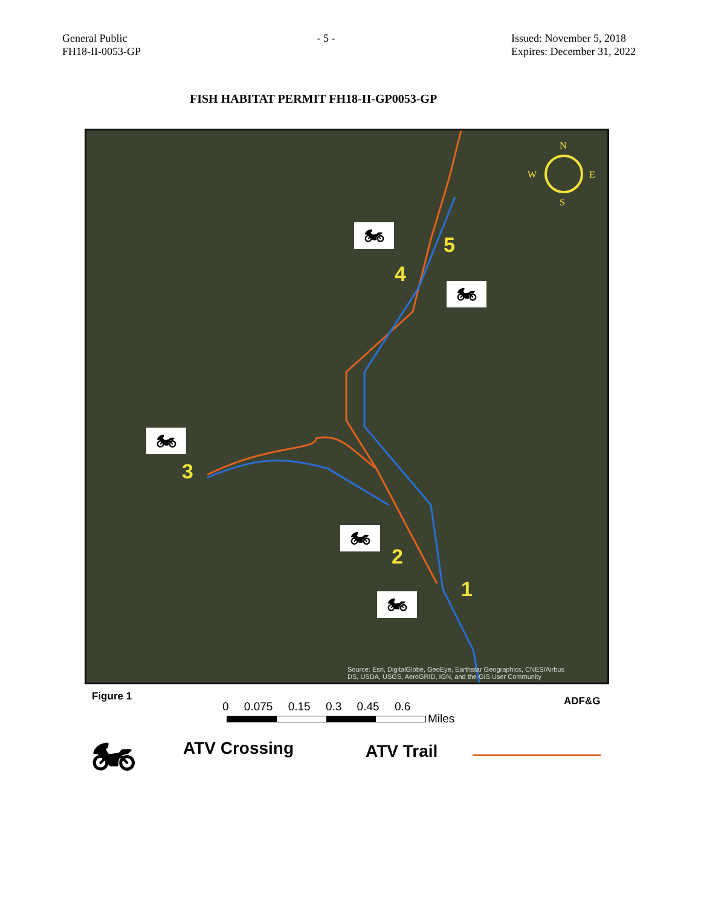General Public
FH18-II-0053-GP
- 5 - Issued: November 5, 2018
Expires: December 31, 2022
FISH HABITAT PERMIT FH18-II-GP0053-GP
N
S
W
E
🏍
🏍
🏍
🏍
🏍
5
4
3
2
1
Source: Esri, DigitalGlobe, GeoEye, Earthstar Geographics, CNES/Airbus
DS, USDA, USGS, AeroGRID, IGN, and the GIS User Community
Figure 1 ADF&G
0 0.075 0.15 0.3 0.45 0.6
Miles
🏍 ATV Crossing ATV Trail